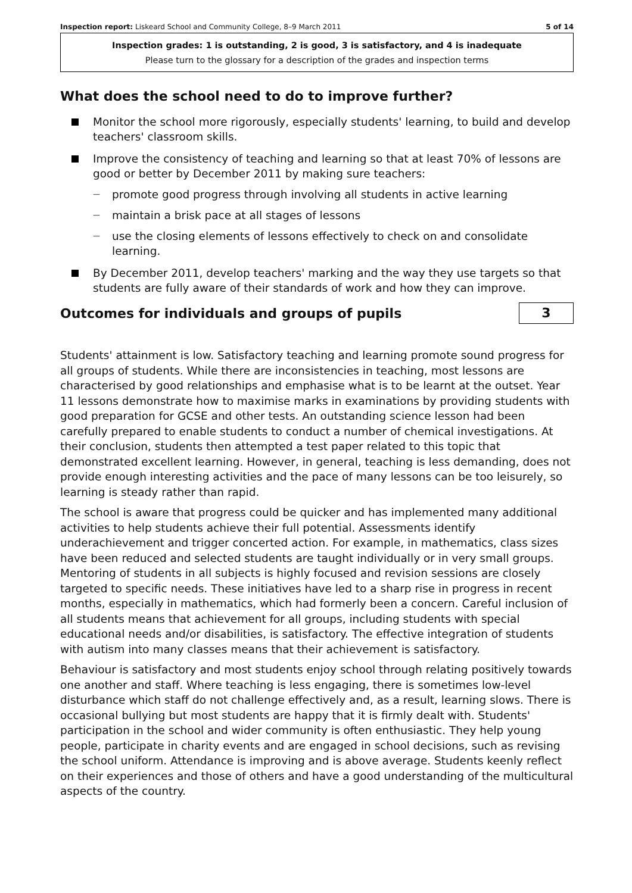Inspection report: Liskeard School and Community College, 8–9 March 2011 5 of 14
Inspection grades: 1 is outstanding, 2 is good, 3 is satisfactory, and 4 is inadequate
Please turn to the glossary for a description of the grades and inspection terms
What does the school need to do to improve further?
Monitor the school more rigorously, especially students' learning, to build and develop teachers' classroom skills.
Improve the consistency of teaching and learning so that at least 70% of lessons are good or better by December 2011 by making sure teachers:
promote good progress through involving all students in active learning
maintain a brisk pace at all stages of lessons
use the closing elements of lessons effectively to check on and consolidate learning.
By December 2011, develop teachers' marking and the way they use targets so that students are fully aware of their standards of work and how they can improve.
Outcomes for individuals and groups of pupils
3
Students' attainment is low. Satisfactory teaching and learning promote sound progress for all groups of students. While there are inconsistencies in teaching, most lessons are characterised by good relationships and emphasise what is to be learnt at the outset. Year 11 lessons demonstrate how to maximise marks in examinations by providing students with good preparation for GCSE and other tests. An outstanding science lesson had been carefully prepared to enable students to conduct a number of chemical investigations. At their conclusion, students then attempted a test paper related to this topic that demonstrated excellent learning. However, in general, teaching is less demanding, does not provide enough interesting activities and the pace of many lessons can be too leisurely, so learning is steady rather than rapid.
The school is aware that progress could be quicker and has implemented many additional activities to help students achieve their full potential. Assessments identify underachievement and trigger concerted action. For example, in mathematics, class sizes have been reduced and selected students are taught individually or in very small groups. Mentoring of students in all subjects is highly focused and revision sessions are closely targeted to specific needs. These initiatives have led to a sharp rise in progress in recent months, especially in mathematics, which had formerly been a concern. Careful inclusion of all students means that achievement for all groups, including students with special educational needs and/or disabilities, is satisfactory. The effective integration of students with autism into many classes means that their achievement is satisfactory.
Behaviour is satisfactory and most students enjoy school through relating positively towards one another and staff. Where teaching is less engaging, there is sometimes low-level disturbance which staff do not challenge effectively and, as a result, learning slows. There is occasional bullying but most students are happy that it is firmly dealt with. Students' participation in the school and wider community is often enthusiastic. They help young people, participate in charity events and are engaged in school decisions, such as revising the school uniform. Attendance is improving and is above average. Students keenly reflect on their experiences and those of others and have a good understanding of the multicultural aspects of the country.